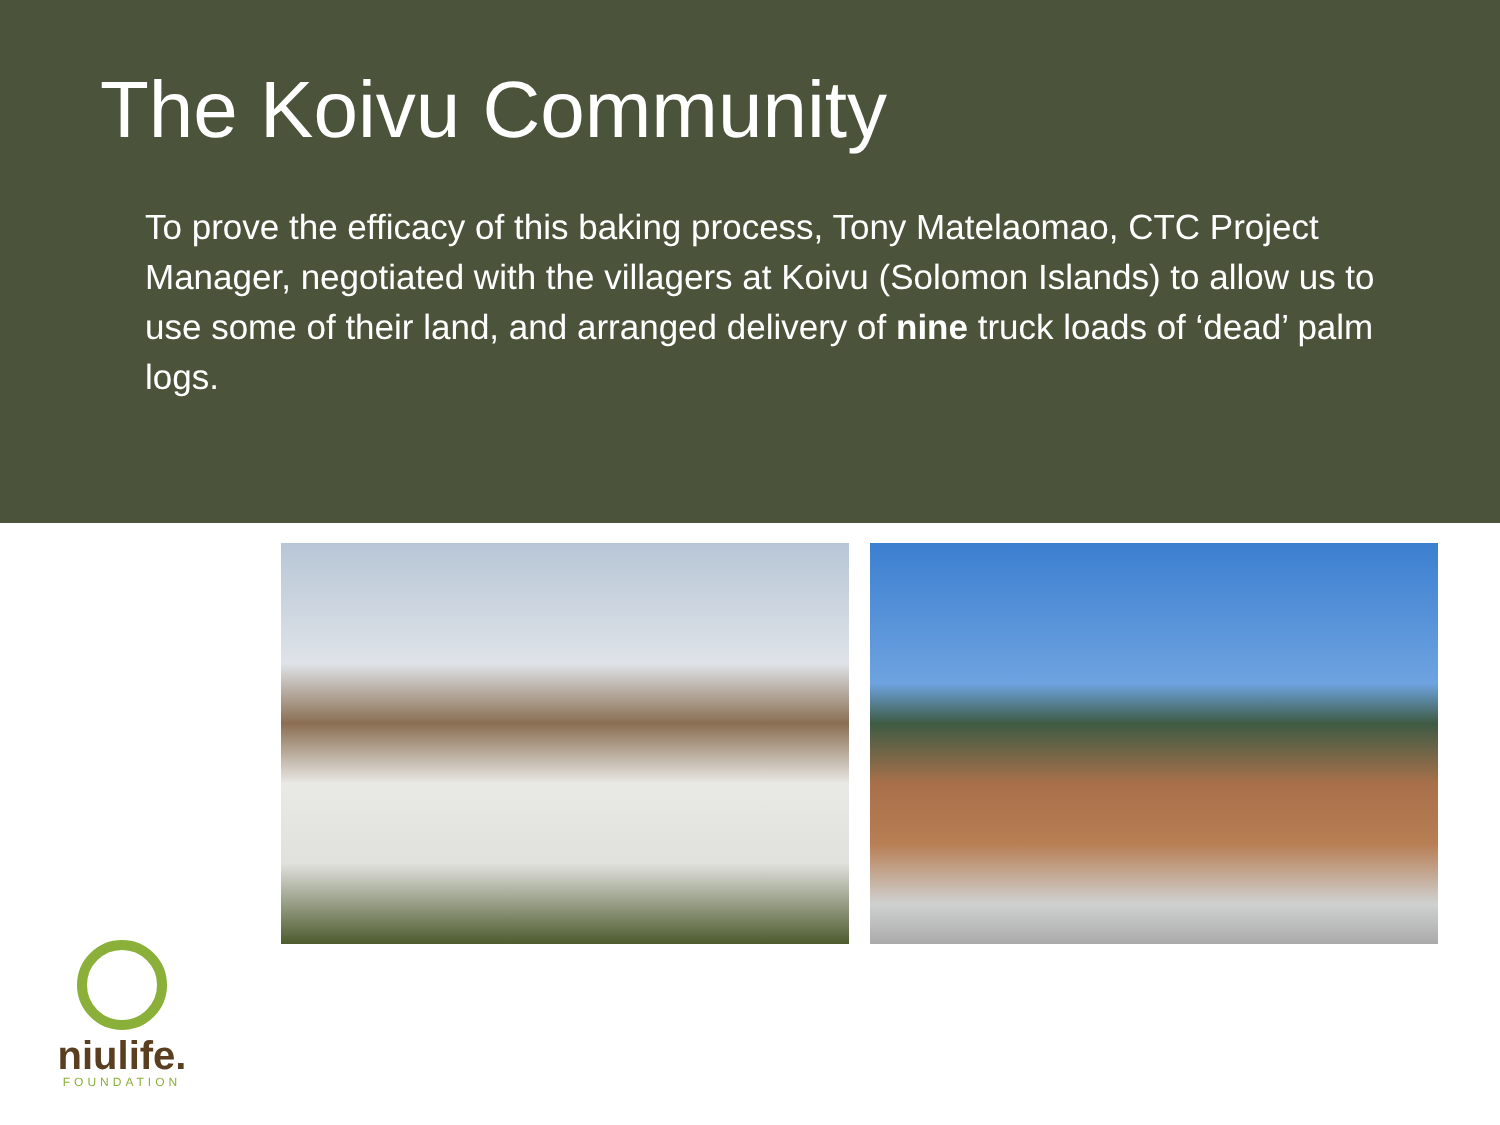The Koivu Community
To prove the efficacy of this baking process, Tony Matelaomao, CTC Project Manager, negotiated with the villagers at Koivu (Solomon Islands) to allow us to use some of their land, and arranged delivery of nine truck loads of ‘dead’ palm logs.
niulife.
FOUNDATION